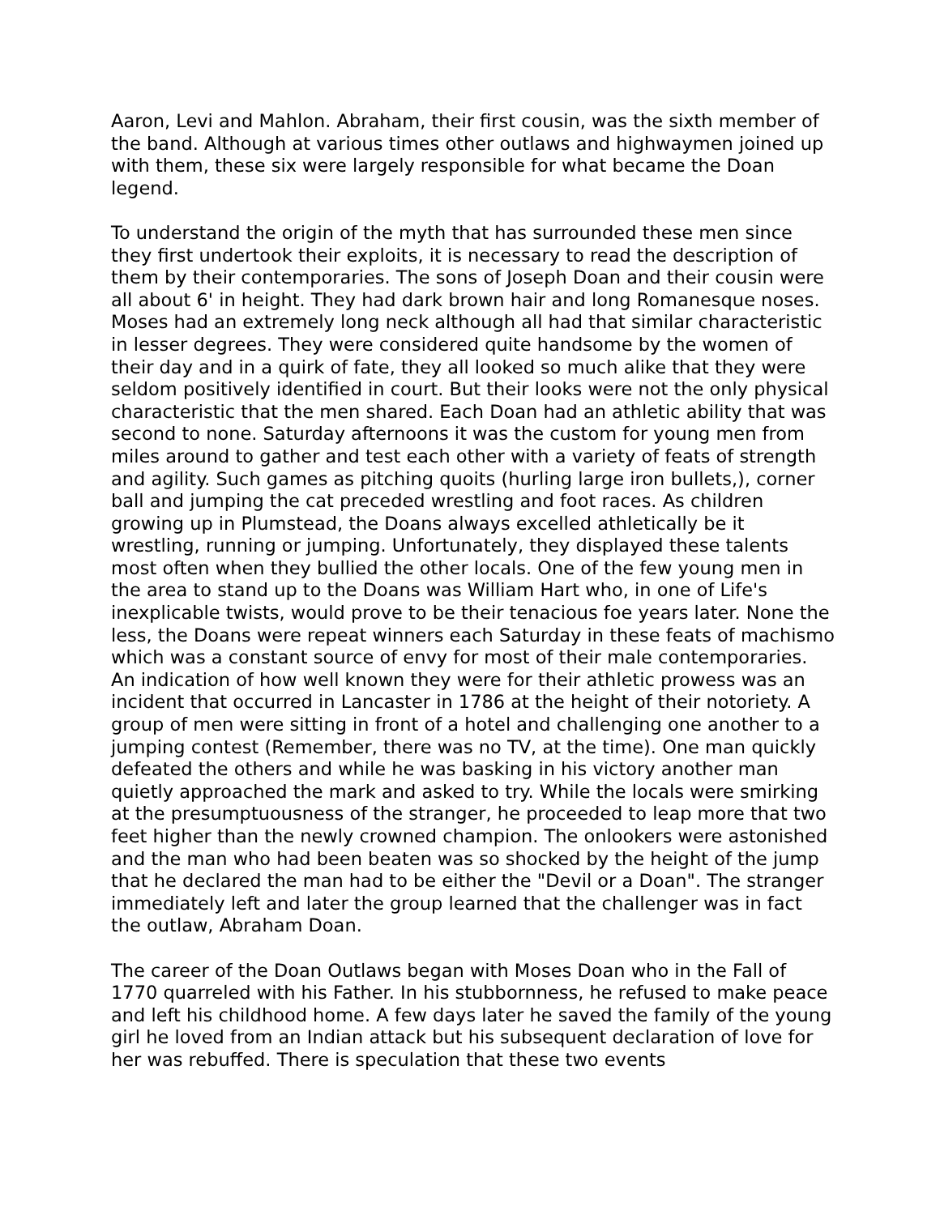Aaron, Levi and Mahlon. Abraham, their first cousin, was the sixth member of the band. Although at various times other outlaws and highwaymen joined up with them, these six were largely responsible for what became the Doan legend.
To understand the origin of the myth that has surrounded these men since they first undertook their exploits, it is necessary to read the description of them by their contemporaries. The sons of Joseph Doan and their cousin were all about 6' in height. They had dark brown hair and long Romanesque noses. Moses had an extremely long neck although all had that similar characteristic in lesser degrees. They were considered quite handsome by the women of their day and in a quirk of fate, they all looked so much alike that they were seldom positively identified in court. But their looks were not the only physical characteristic that the men shared. Each Doan had an athletic ability that was second to none. Saturday afternoons it was the custom for young men from miles around to gather and test each other with a variety of feats of strength and agility. Such games as pitching quoits (hurling large iron bullets,), corner ball and jumping the cat preceded wrestling and foot races. As children growing up in Plumstead, the Doans always excelled athletically be it wrestling, running or jumping. Unfortunately, they displayed these talents most often when they bullied the other locals. One of the few young men in the area to stand up to the Doans was William Hart who, in one of Life's inexplicable twists, would prove to be their tenacious foe years later. None the less, the Doans were repeat winners each Saturday in these feats of machismo which was a constant source of envy for most of their male contemporaries. An indication of how well known they were for their athletic prowess was an incident that occurred in Lancaster in 1786 at the height of their notoriety. A group of men were sitting in front of a hotel and challenging one another to a jumping contest (Remember, there was no TV, at the time). One man quickly defeated the others and while he was basking in his victory another man quietly approached the mark and asked to try. While the locals were smirking at the presumptuousness of the stranger, he proceeded to leap more that two feet higher than the newly crowned champion. The onlookers were astonished and the man who had been beaten was so shocked by the height of the jump that he declared the man had to be either the "Devil or a Doan". The stranger immediately left and later the group learned that the challenger was in fact the outlaw, Abraham Doan.
The career of the Doan Outlaws began with Moses Doan who in the Fall of 1770 quarreled with his Father. In his stubbornness, he refused to make peace and left his childhood home. A few days later he saved the family of the young girl he loved from an Indian attack but his subsequent declaration of love for her was rebuffed. There is speculation that these two events